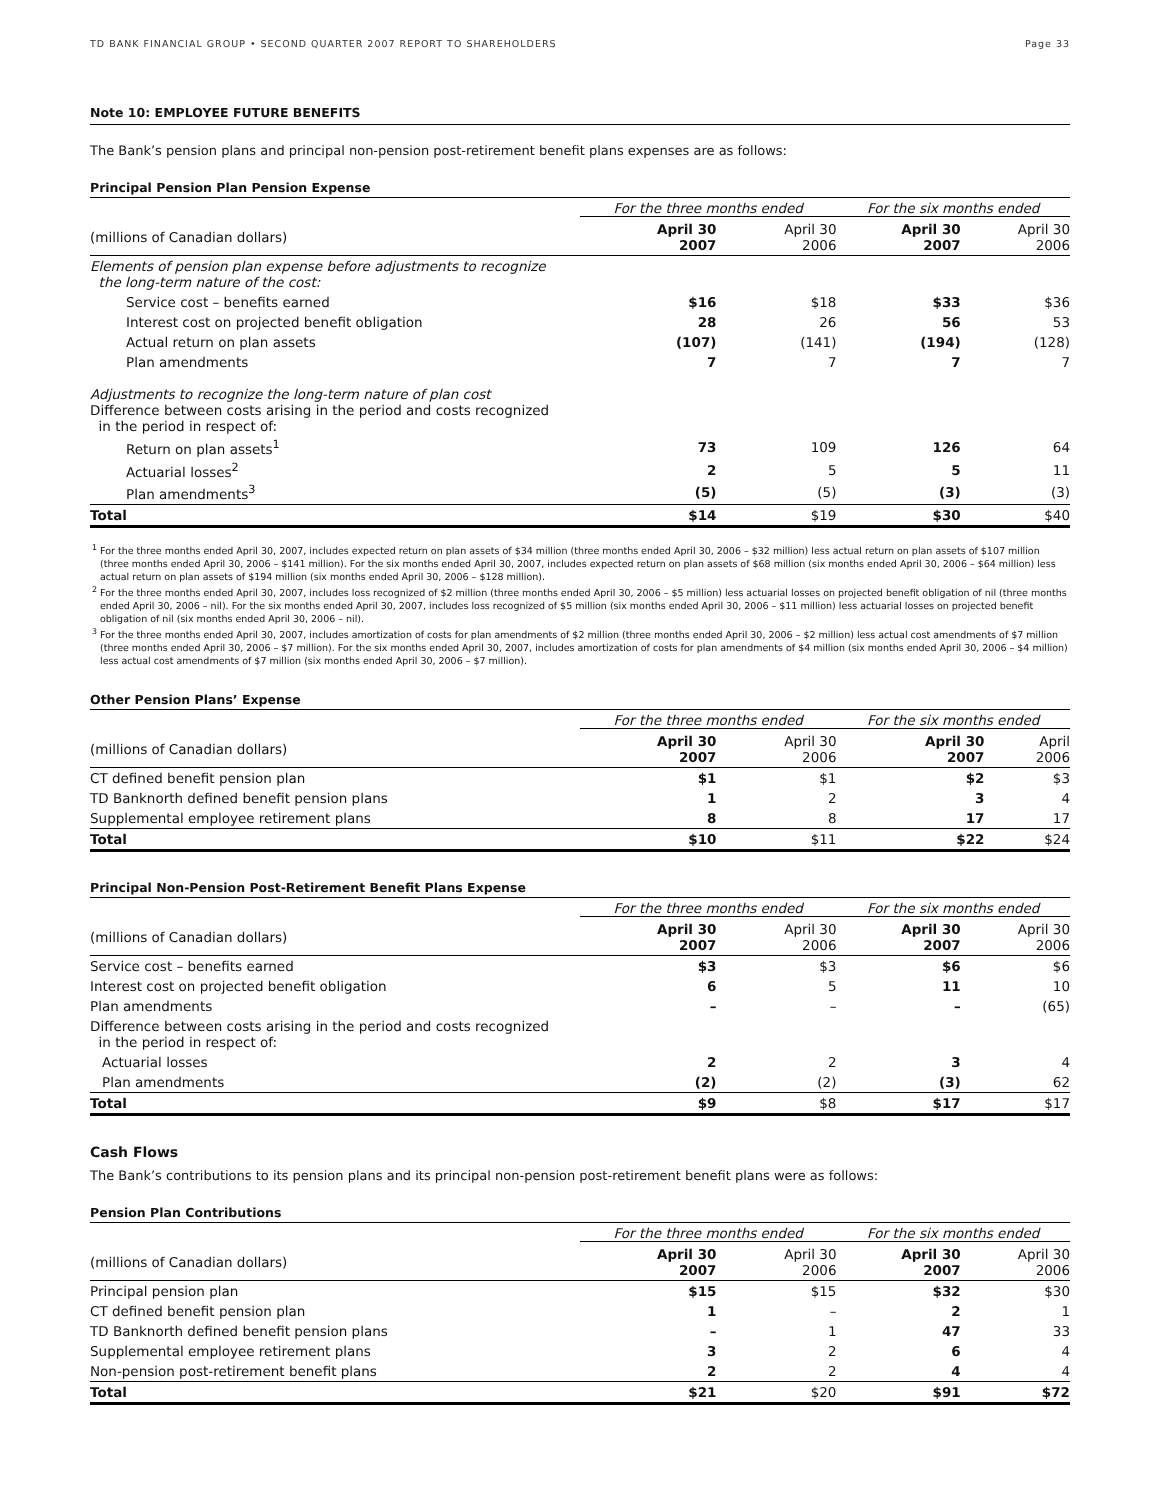TD BANK FINANCIAL GROUP • SECOND QUARTER 2007 REPORT TO SHAREHOLDERS Page 33
Note 10: EMPLOYEE FUTURE BENEFITS
The Bank’s pension plans and principal non-pension post-retirement benefit plans expenses are as follows:
Principal Pension Plan Pension Expense
| | For the three months ended | | For the six months ended | |
| --- | --- | --- | --- | --- |
| (millions of Canadian dollars) | April 30 2007 | April 30 2006 | April 30 2007 | April 30 2006 |
| Elements of pension plan expense before adjustments to recognize the long-term nature of the cost: | | | | |
| Service cost – benefits earned | $16 | $18 | $33 | $36 |
| Interest cost on projected benefit obligation | 28 | 26 | 56 | 53 |
| Actual return on plan assets | (107) | (141) | (194) | (128) |
| Plan amendments | 7 | 7 | 7 | 7 |
| Adjustments to recognize the long-term nature of plan cost Difference between costs arising in the period and costs recognized in the period in respect of: | | | | |
| Return on plan assets<sup>1</sup> | 73 | 109 | 126 | 64 |
| Actuarial losses<sup>2</sup> | 2 | 5 | 5 | 11 |
| Plan amendments<sup>3</sup> | (5) | (5) | (3) | (3) |
| Total | $14 | $19 | $30 | $40 |
<sup>1</sup> For the three months ended April 30, 2007, includes expected return on plan assets of $34 million (three months ended April 30, 2006 – $32 million) less actual return on plan assets of $107 million (three months ended April 30, 2006 – $141 million). For the six months ended April 30, 2007, includes expected return on plan assets of $68 million (six months ended April 30, 2006 – $64 million) less actual return on plan assets of $194 million (six months ended April 30, 2006 – $128 million).
<sup>2</sup> For the three months ended April 30, 2007, includes loss recognized of $2 million (three months ended April 30, 2006 – $5 million) less actuarial losses on projected benefit obligation of nil (three months ended April 30, 2006 – nil). For the six months ended April 30, 2007, includes loss recognized of $5 million (six months ended April 30, 2006 – $11 million) less actuarial losses on projected benefit obligation of nil (six months ended April 30, 2006 – nil).
<sup>3</sup> For the three months ended April 30, 2007, includes amortization of costs for plan amendments of $2 million (three months ended April 30, 2006 – $2 million) less actual cost amendments of $7 million (three months ended April 30, 2006 – $7 million). For the six months ended April 30, 2007, includes amortization of costs for plan amendments of $4 million (six months ended April 30, 2006 – $4 million) less actual cost amendments of $7 million (six months ended April 30, 2006 – $7 million).
Other Pension Plans’ Expense
| | For the three months ended | | For the six months ended | |
| --- | --- | --- | --- | --- |
| (millions of Canadian dollars) | April 30 2007 | April 30 2006 | April 30 2007 | April 2006 |
| CT defined benefit pension plan | $1 | $1 | $2 | $3 |
| TD Banknorth defined benefit pension plans | 1 | 2 | 3 | 4 |
| Supplemental employee retirement plans | 8 | 8 | 17 | 17 |
| Total | $10 | $11 | $22 | $24 |
Principal Non-Pension Post-Retirement Benefit Plans Expense
| | For the three months ended | | For the six months ended | |
| --- | --- | --- | --- | --- |
| (millions of Canadian dollars) | April 30 2007 | April 30 2006 | April 30 2007 | April 30 2006 |
| Service cost – benefits earned | $3 | $3 | $6 | $6 |
| Interest cost on projected benefit obligation | 6 | 5 | 11 | 10 |
| Plan amendments | – | – | – | (65) |
| Difference between costs arising in the period and costs recognized in the period in respect of: | | | | |
| Actuarial losses | 2 | 2 | 3 | 4 |
| Plan amendments | (2) | (2) | (3) | 62 |
| Total | $9 | $8 | $17 | $17 |
Cash Flows
The Bank’s contributions to its pension plans and its principal non-pension post-retirement benefit plans were as follows:
Pension Plan Contributions
| | For the three months ended | | For the six months ended | |
| --- | --- | --- | --- | --- |
| (millions of Canadian dollars) | April 30 2007 | April 30 2006 | April 30 2007 | April 30 2006 |
| Principal pension plan | $15 | $15 | $32 | $30 |
| CT defined benefit pension plan | 1 | – | 2 | 1 |
| TD Banknorth defined benefit pension plans | – | 1 | 47 | 33 |
| Supplemental employee retirement plans | 3 | 2 | 6 | 4 |
| Non-pension post-retirement benefit plans | 2 | 2 | 4 | 4 |
| Total | $21 | $20 | $91 | $72 |